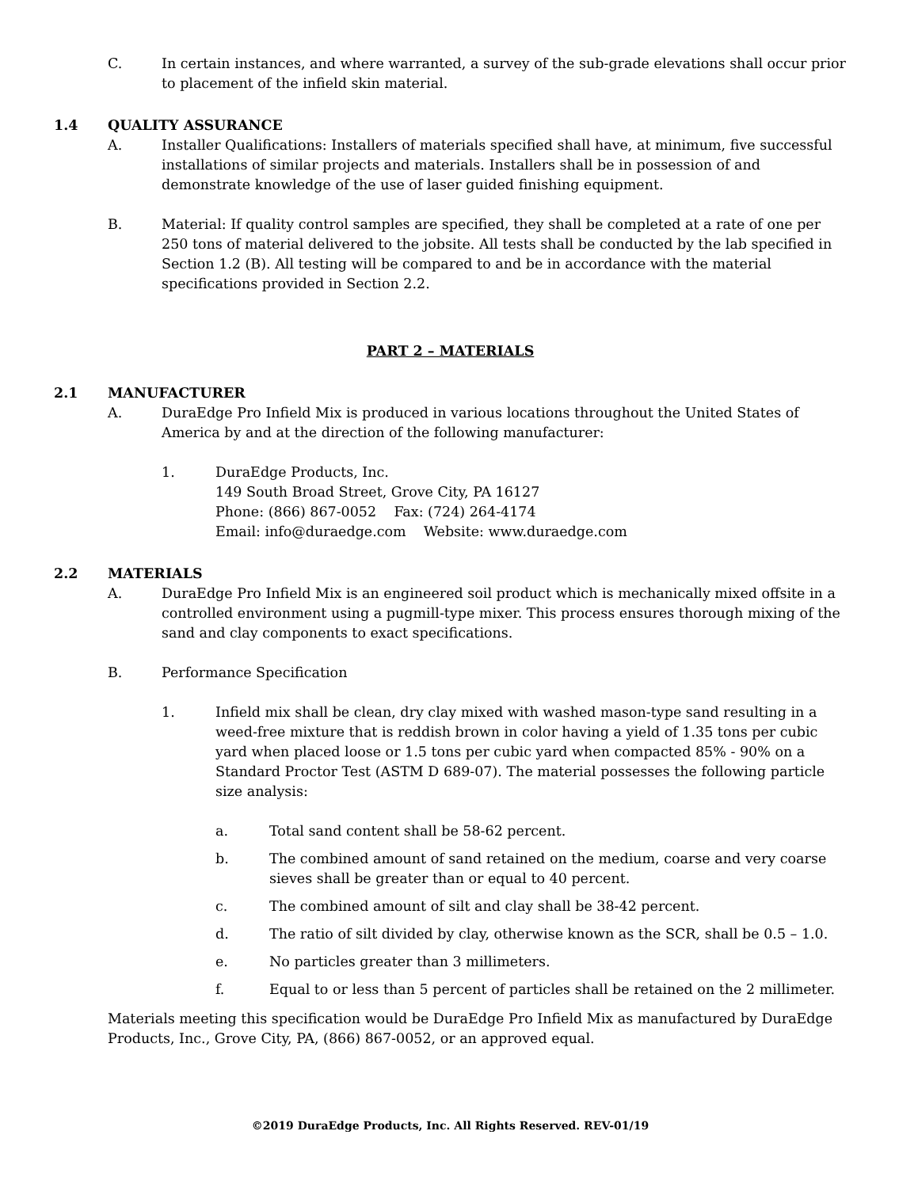C. In certain instances, and where warranted, a survey of the sub-grade elevations shall occur prior to placement of the infield skin material.
1.4 QUALITY ASSURANCE
A. Installer Qualifications: Installers of materials specified shall have, at minimum, five successful installations of similar projects and materials. Installers shall be in possession of and demonstrate knowledge of the use of laser guided finishing equipment.
B. Material: If quality control samples are specified, they shall be completed at a rate of one per 250 tons of material delivered to the jobsite. All tests shall be conducted by the lab specified in Section 1.2 (B). All testing will be compared to and be in accordance with the material specifications provided in Section 2.2.
PART 2 – MATERIALS
2.1 MANUFACTURER
A. DuraEdge Pro Infield Mix is produced in various locations throughout the United States of America by and at the direction of the following manufacturer:
1. DuraEdge Products, Inc.
149 South Broad Street, Grove City, PA 16127
Phone: (866) 867-0052 Fax: (724) 264-4174
Email: info@duraedge.com Website: www.duraedge.com
2.2 MATERIALS
A. DuraEdge Pro Infield Mix is an engineered soil product which is mechanically mixed offsite in a controlled environment using a pugmill-type mixer. This process ensures thorough mixing of the sand and clay components to exact specifications.
B. Performance Specification
1. Infield mix shall be clean, dry clay mixed with washed mason-type sand resulting in a weed-free mixture that is reddish brown in color having a yield of 1.35 tons per cubic yard when placed loose or 1.5 tons per cubic yard when compacted 85% - 90% on a Standard Proctor Test (ASTM D 689-07). The material possesses the following particle size analysis:
a. Total sand content shall be 58-62 percent.
b. The combined amount of sand retained on the medium, coarse and very coarse sieves shall be greater than or equal to 40 percent.
c. The combined amount of silt and clay shall be 38-42 percent.
d. The ratio of silt divided by clay, otherwise known as the SCR, shall be 0.5 – 1.0.
e. No particles greater than 3 millimeters.
f. Equal to or less than 5 percent of particles shall be retained on the 2 millimeter.
Materials meeting this specification would be DuraEdge Pro Infield Mix as manufactured by DuraEdge Products, Inc., Grove City, PA, (866) 867-0052, or an approved equal.
©2019 DuraEdge Products, Inc. All Rights Reserved. REV-01/19